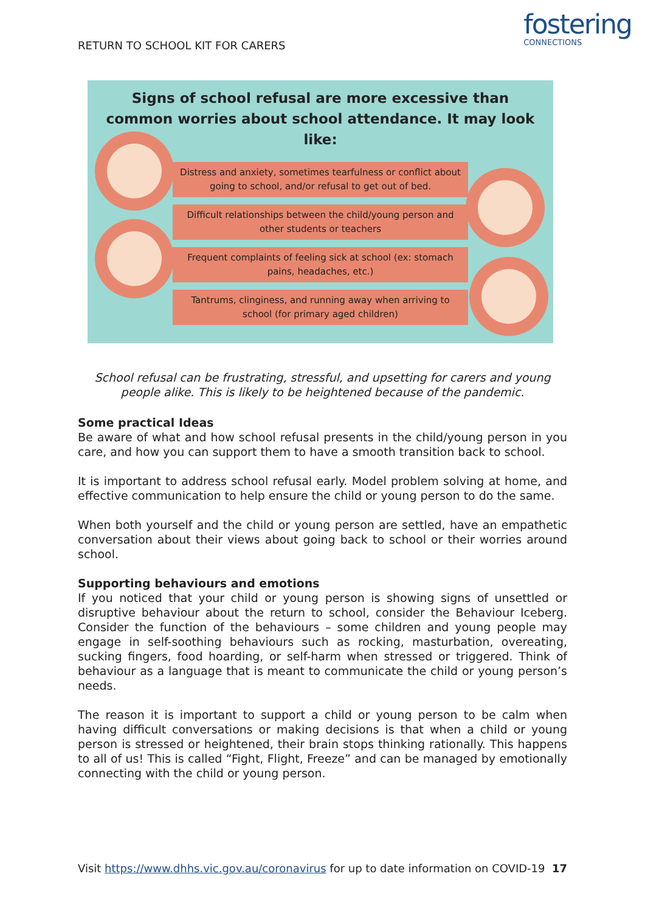RETURN TO SCHOOL KIT FOR CARERS
fostering
CONNECTIONS
Signs of school refusal are more excessive than common worries about school attendance. It may look like:
Distress and anxiety, sometimes tearfulness or conflict about going to school, and/or refusal to get out of bed.
Difficult relationships between the child/young person and other students or teachers
Frequent complaints of feeling sick at school (ex: stomach pains, headaches, etc.)
Tantrums, clinginess, and running away when arriving to school (for primary aged children)
School refusal can be frustrating, stressful, and upsetting for carers and young people alike. This is likely to be heightened because of the pandemic.
Some practical Ideas
Be aware of what and how school refusal presents in the child/young person in you care, and how you can support them to have a smooth transition back to school.
It is important to address school refusal early. Model problem solving at home, and effective communication to help ensure the child or young person to do the same.
When both yourself and the child or young person are settled, have an empathetic conversation about their views about going back to school or their worries around school.
Supporting behaviours and emotions
If you noticed that your child or young person is showing signs of unsettled or disruptive behaviour about the return to school, consider the Behaviour Iceberg. Consider the function of the behaviours – some children and young people may engage in self-soothing behaviours such as rocking, masturbation, overeating, sucking fingers, food hoarding, or self-harm when stressed or triggered. Think of behaviour as a language that is meant to communicate the child or young person’s needs.
The reason it is important to support a child or young person to be calm when having difficult conversations or making decisions is that when a child or young person is stressed or heightened, their brain stops thinking rationally. This happens to all of us! This is called “Fight, Flight, Freeze” and can be managed by emotionally connecting with the child or young person.
Visit https://www.dhhs.vic.gov.au/coronavirus for up to date information on COVID-19 17